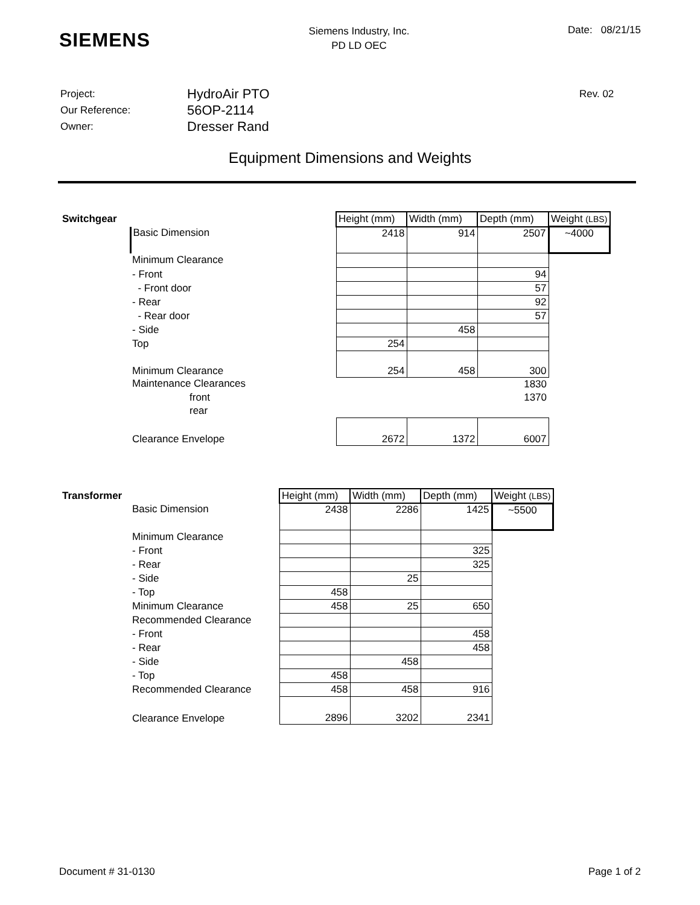SIEMENS
Siemens Industry, Inc.
PD LD OEC
Date: 08/21/15
Project:
HydroAir PTO
Rev. 02
Our Reference:
56OP-2114
Owner:
Dresser Rand
Equipment Dimensions and Weights
| Switchgear | | Height (mm) | Width (mm) | Depth (mm) | Weight (LBS) |
| --- | --- | --- | --- | --- | --- |
| | Basic Dimension | 2418 | 914 | 2507 | ~4000 |
| | Minimum Clearance | | | | |
| | - Front | | | 94 | |
| | - Front door | | | 57 | |
| | - Rear | | | 92 | |
| | - Rear door | | | 57 | |
| | - Side | | 458 | | |
| | Top | 254 | | | |
| | Minimum Clearance | 254 | 458 | 300 | |
| | Maintenance Clearances | | | 1830 | |
| | front | | | 1370 | |
| | rear | | | | |
| | Clearance Envelope | 2672 | 1372 | 6007 | |
| Transformer | | Height (mm) | Width (mm) | Depth (mm) | Weight (LBS) |
| --- | --- | --- | --- | --- | --- |
| | Basic Dimension | 2438 | 2286 | 1425 | ~5500 |
| | Minimum Clearance | | | | |
| | - Front | | | 325 | |
| | - Rear | | | 325 | |
| | - Side | | 25 | | |
| | - Top | 458 | | | |
| | Minimum Clearance | 458 | 25 | 650 | |
| | Recommended Clearance | | | | |
| | - Front | | | 458 | |
| | - Rear | | | 458 | |
| | - Side | | 458 | | |
| | - Top | 458 | | | |
| | Recommended Clearance | 458 | 458 | 916 | |
| | Clearance Envelope | 2896 | 3202 | 2341 | |
Document # 31-0130 Page 1 of 2